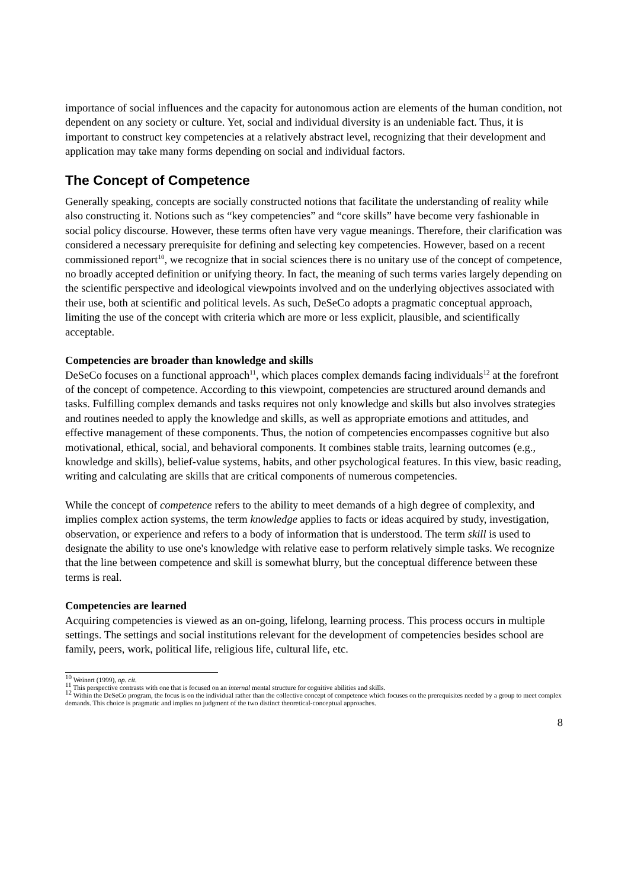importance of social influences and the capacity for autonomous action are elements of the human condition, not dependent on any society or culture. Yet, social and individual diversity is an undeniable fact. Thus, it is important to construct key competencies at a relatively abstract level, recognizing that their development and application may take many forms depending on social and individual factors.
The Concept of Competence
Generally speaking, concepts are socially constructed notions that facilitate the understanding of reality while also constructing it. Notions such as “key competencies” and “core skills” have become very fashionable in social policy discourse. However, these terms often have very vague meanings. Therefore, their clarification was considered a necessary prerequisite for defining and selecting key competencies. However, based on a recent commissioned report<sup>10</sup>, we recognize that in social sciences there is no unitary use of the concept of competence, no broadly accepted definition or unifying theory. In fact, the meaning of such terms varies largely depending on the scientific perspective and ideological viewpoints involved and on the underlying objectives associated with their use, both at scientific and political levels. As such, DeSeCo adopts a pragmatic conceptual approach, limiting the use of the concept with criteria which are more or less explicit, plausible, and scientifically acceptable.
Competencies are broader than knowledge and skills
DeSeCo focuses on a functional approach<sup>11</sup>, which places complex demands facing individuals<sup>12</sup> at the forefront of the concept of competence. According to this viewpoint, competencies are structured around demands and tasks. Fulfilling complex demands and tasks requires not only knowledge and skills but also involves strategies and routines needed to apply the knowledge and skills, as well as appropriate emotions and attitudes, and effective management of these components. Thus, the notion of competencies encompasses cognitive but also motivational, ethical, social, and behavioral components. It combines stable traits, learning outcomes (e.g., knowledge and skills), belief-value systems, habits, and other psychological features. In this view, basic reading, writing and calculating are skills that are critical components of numerous competencies.
While the concept of competence refers to the ability to meet demands of a high degree of complexity, and implies complex action systems, the term knowledge applies to facts or ideas acquired by study, investigation, observation, or experience and refers to a body of information that is understood. The term skill is used to designate the ability to use one's knowledge with relative ease to perform relatively simple tasks. We recognize that the line between competence and skill is somewhat blurry, but the conceptual difference between these terms is real.
Competencies are learned
Acquiring competencies is viewed as an on-going, lifelong, learning process. This process occurs in multiple settings. The settings and social institutions relevant for the development of competencies besides school are family, peers, work, political life, religious life, cultural life, etc.
<sup>10</sup> Weinert (1999), op. cit.
<sup>11</sup> This perspective contrasts with one that is focused on an internal mental structure for cognitive abilities and skills.
<sup>12</sup> Within the DeSeCo program, the focus is on the individual rather than the collective concept of competence which focuses on the prerequisites needed by a group to meet complex demands. This choice is pragmatic and implies no judgment of the two distinct theoretical-conceptual approaches.
8